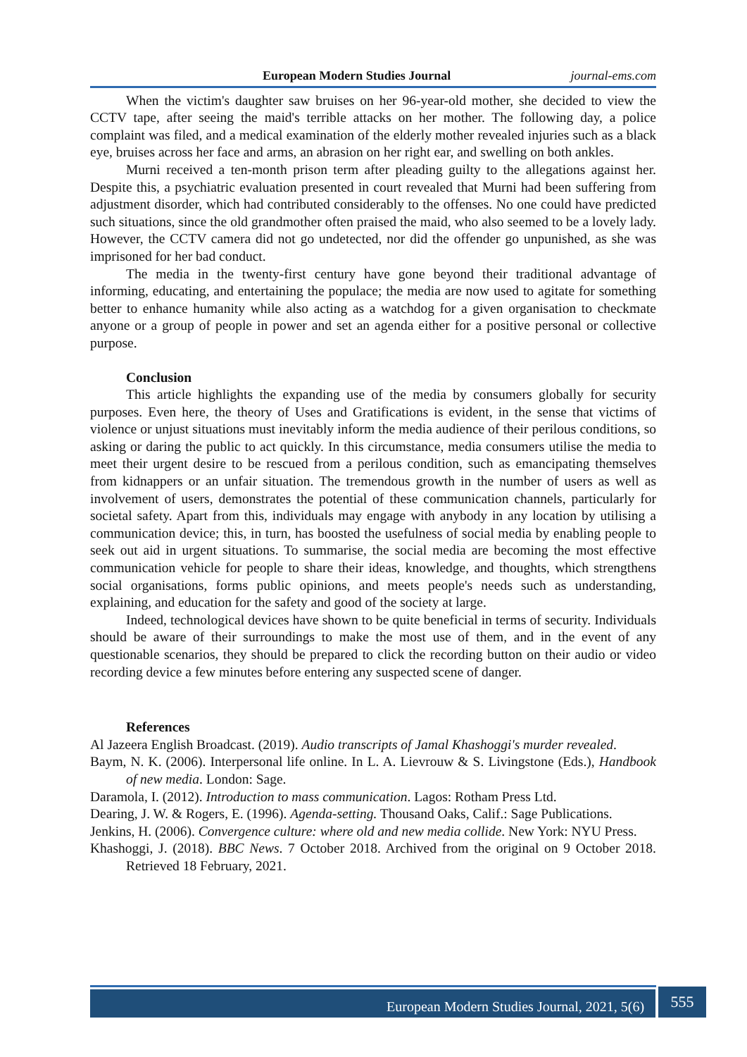European Modern Studies Journal journal-ems.com
When the victim's daughter saw bruises on her 96-year-old mother, she decided to view the CCTV tape, after seeing the maid's terrible attacks on her mother. The following day, a police complaint was filed, and a medical examination of the elderly mother revealed injuries such as a black eye, bruises across her face and arms, an abrasion on her right ear, and swelling on both ankles.
Murni received a ten-month prison term after pleading guilty to the allegations against her. Despite this, a psychiatric evaluation presented in court revealed that Murni had been suffering from adjustment disorder, which had contributed considerably to the offenses. No one could have predicted such situations, since the old grandmother often praised the maid, who also seemed to be a lovely lady. However, the CCTV camera did not go undetected, nor did the offender go unpunished, as she was imprisoned for her bad conduct.
The media in the twenty-first century have gone beyond their traditional advantage of informing, educating, and entertaining the populace; the media are now used to agitate for something better to enhance humanity while also acting as a watchdog for a given organisation to checkmate anyone or a group of people in power and set an agenda either for a positive personal or collective purpose.
Conclusion
This article highlights the expanding use of the media by consumers globally for security purposes. Even here, the theory of Uses and Gratifications is evident, in the sense that victims of violence or unjust situations must inevitably inform the media audience of their perilous conditions, so asking or daring the public to act quickly. In this circumstance, media consumers utilise the media to meet their urgent desire to be rescued from a perilous condition, such as emancipating themselves from kidnappers or an unfair situation. The tremendous growth in the number of users as well as involvement of users, demonstrates the potential of these communication channels, particularly for societal safety. Apart from this, individuals may engage with anybody in any location by utilising a communication device; this, in turn, has boosted the usefulness of social media by enabling people to seek out aid in urgent situations. To summarise, the social media are becoming the most effective communication vehicle for people to share their ideas, knowledge, and thoughts, which strengthens social organisations, forms public opinions, and meets people's needs such as understanding, explaining, and education for the safety and good of the society at large.
Indeed, technological devices have shown to be quite beneficial in terms of security. Individuals should be aware of their surroundings to make the most use of them, and in the event of any questionable scenarios, they should be prepared to click the recording button on their audio or video recording device a few minutes before entering any suspected scene of danger.
References
Al Jazeera English Broadcast. (2019). Audio transcripts of Jamal Khashoggi's murder revealed.
Baym, N. K. (2006). Interpersonal life online. In L. A. Lievrouw & S. Livingstone (Eds.), Handbook of new media. London: Sage.
Daramola, I. (2012). Introduction to mass communication. Lagos: Rotham Press Ltd.
Dearing, J. W. & Rogers, E. (1996). Agenda-setting. Thousand Oaks, Calif.: Sage Publications.
Jenkins, H. (2006). Convergence culture: where old and new media collide. New York: NYU Press.
Khashoggi, J. (2018). BBC News. 7 October 2018. Archived from the original on 9 October 2018. Retrieved 18 February, 2021.
European Modern Studies Journal, 2021, 5(6)
555